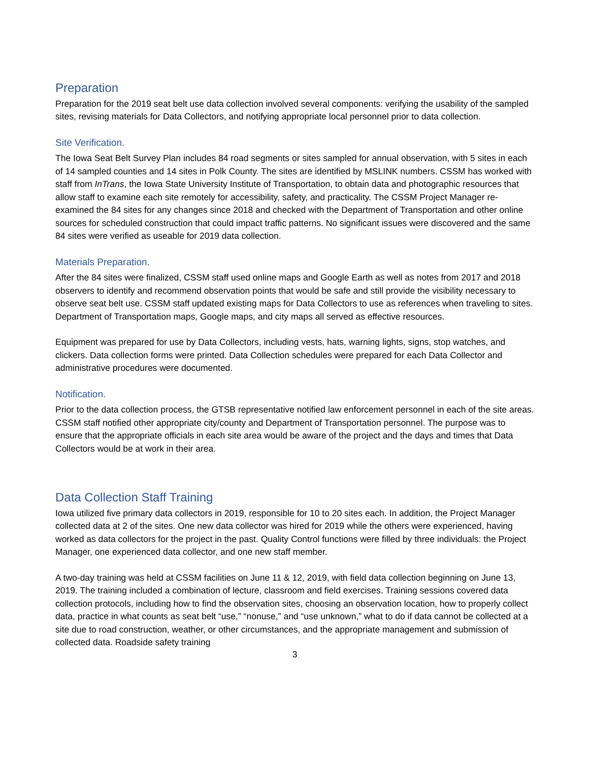Preparation
Preparation for the 2019 seat belt use data collection involved several components: verifying the usability of the sampled sites, revising materials for Data Collectors, and notifying appropriate local personnel prior to data collection.
Site Verification.
The Iowa Seat Belt Survey Plan includes 84 road segments or sites sampled for annual observation, with 5 sites in each of 14 sampled counties and 14 sites in Polk County. The sites are identified by MSLINK numbers. CSSM has worked with staff from InTrans, the Iowa State University Institute of Transportation, to obtain data and photographic resources that allow staff to examine each site remotely for accessibility, safety, and practicality. The CSSM Project Manager re-examined the 84 sites for any changes since 2018 and checked with the Department of Transportation and other online sources for scheduled construction that could impact traffic patterns. No significant issues were discovered and the same 84 sites were verified as useable for 2019 data collection.
Materials Preparation.
After the 84 sites were finalized, CSSM staff used online maps and Google Earth as well as notes from 2017 and 2018 observers to identify and recommend observation points that would be safe and still provide the visibility necessary to observe seat belt use. CSSM staff updated existing maps for Data Collectors to use as references when traveling to sites. Department of Transportation maps, Google maps, and city maps all served as effective resources.
Equipment was prepared for use by Data Collectors, including vests, hats, warning lights, signs, stop watches, and clickers. Data collection forms were printed. Data Collection schedules were prepared for each Data Collector and administrative procedures were documented.
Notification.
Prior to the data collection process, the GTSB representative notified law enforcement personnel in each of the site areas. CSSM staff notified other appropriate city/county and Department of Transportation personnel. The purpose was to ensure that the appropriate officials in each site area would be aware of the project and the days and times that Data Collectors would be at work in their area.
Data Collection Staff Training
Iowa utilized five primary data collectors in 2019, responsible for 10 to 20 sites each. In addition, the Project Manager collected data at 2 of the sites. One new data collector was hired for 2019 while the others were experienced, having worked as data collectors for the project in the past. Quality Control functions were filled by three individuals: the Project Manager, one experienced data collector, and one new staff member.
A two-day training was held at CSSM facilities on June 11 & 12, 2019, with field data collection beginning on June 13, 2019. The training included a combination of lecture, classroom and field exercises. Training sessions covered data collection protocols, including how to find the observation sites, choosing an observation location, how to properly collect data, practice in what counts as seat belt “use,” “nonuse,” and “use unknown,” what to do if data cannot be collected at a site due to road construction, weather, or other circumstances, and the appropriate management and submission of collected data. Roadside safety training
3